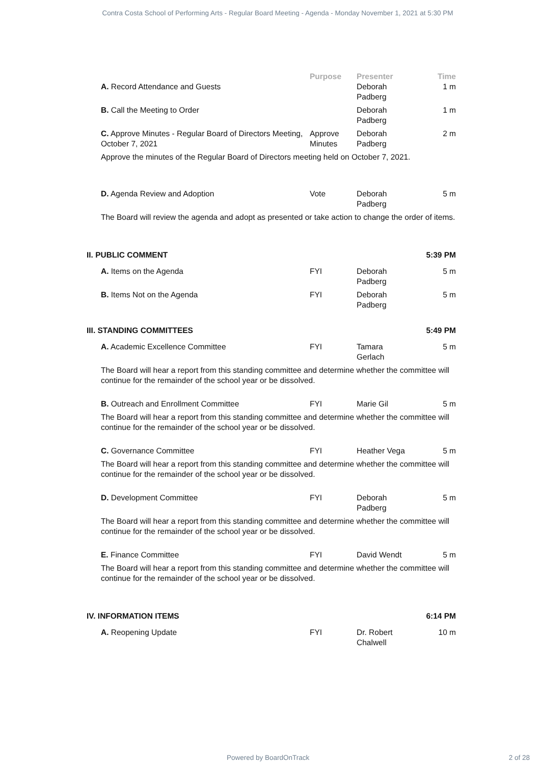Contra Costa School of Performing Arts - Regular Board Meeting - Agenda - Monday November 1, 2021 at 5:30 PM
| | Purpose | Presenter | Time |
| --- | --- | --- | --- |
| A. Record Attendance and Guests | | Deborah Padberg | 1 m |
| B. Call the Meeting to Order | | Deborah Padberg | 1 m |
| C. Approve Minutes - Regular Board of Directors Meeting, October 7, 2021 | Approve Minutes | Deborah Padberg | 2 m |
| Approve the minutes of the Regular Board of Directors meeting held on October 7, 2021. | | | |
| D. Agenda Review and Adoption | Vote | Deborah Padberg | 5 m |
| The Board will review the agenda and adopt as presented or take action to change the order of items. | | | |
| II. PUBLIC COMMENT | | | 5:39 PM |
| A. Items on the Agenda | FYI | Deborah Padberg | 5 m |
| B. Items Not on the Agenda | FYI | Deborah Padberg | 5 m |
| III. STANDING COMMITTEES | | | 5:49 PM |
| A. Academic Excellence Committee | FYI | Tamara Gerlach | 5 m |
| The Board will hear a report from this standing committee and determine whether the committee will continue for the remainder of the school year or be dissolved. | | | |
| B. Outreach and Enrollment Committee | FYI | Marie Gil | 5 m |
| The Board will hear a report from this standing committee and determine whether the committee will continue for the remainder of the school year or be dissolved. | | | |
| C. Governance Committee | FYI | Heather Vega | 5 m |
| The Board will hear a report from this standing committee and determine whether the committee will continue for the remainder of the school year or be dissolved. | | | |
| D. Development Committee | FYI | Deborah Padberg | 5 m |
| The Board will hear a report from this standing committee and determine whether the committee will continue for the remainder of the school year or be dissolved. | | | |
| E. Finance Committee | FYI | David Wendt | 5 m |
| The Board will hear a report from this standing committee and determine whether the committee will continue for the remainder of the school year or be dissolved. | | | |
| IV. INFORMATION ITEMS | | | 6:14 PM |
| A. Reopening Update | FYI | Dr. Robert Chalwell | 10 m |
Powered by BoardOnTrack 2 of 28